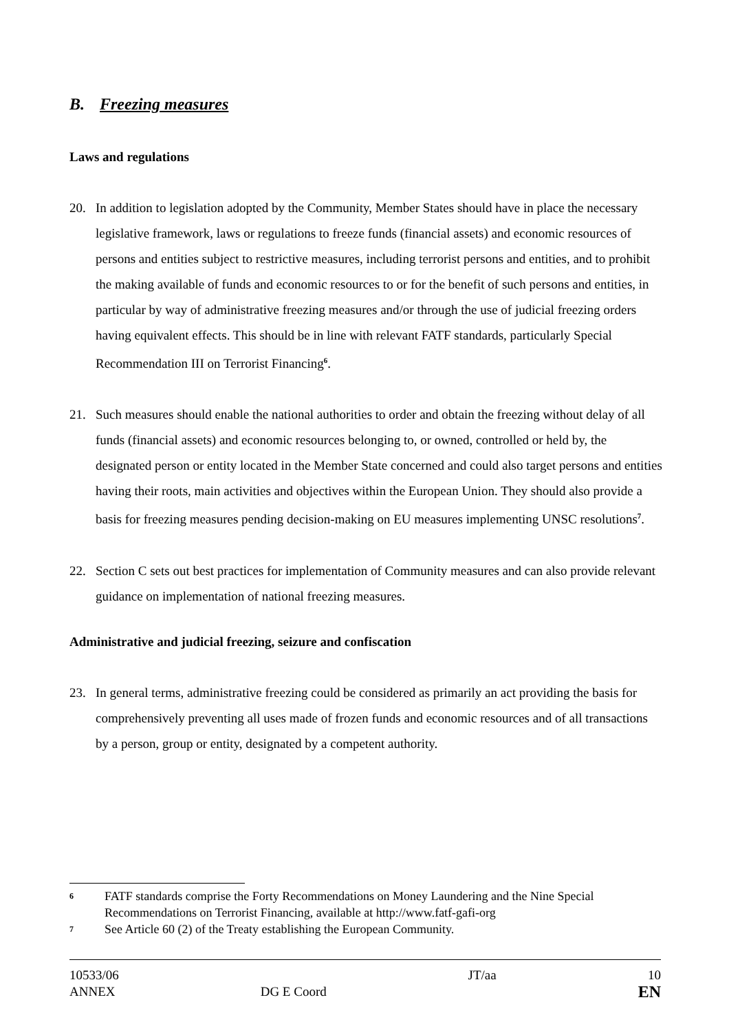B. Freezing measures
Laws and regulations
20. In addition to legislation adopted by the Community, Member States should have in place the necessary legislative framework, laws or regulations to freeze funds (financial assets) and economic resources of persons and entities subject to restrictive measures, including terrorist persons and entities, and to prohibit the making available of funds and economic resources to or for the benefit of such persons and entities, in particular by way of administrative freezing measures and/or through the use of judicial freezing orders having equivalent effects. This should be in line with relevant FATF standards, particularly Special Recommendation III on Terrorist Financing<sup>6</sup>.
21. Such measures should enable the national authorities to order and obtain the freezing without delay of all funds (financial assets) and economic resources belonging to, or owned, controlled or held by, the designated person or entity located in the Member State concerned and could also target persons and entities having their roots, main activities and objectives within the European Union. They should also provide a basis for freezing measures pending decision-making on EU measures implementing UNSC resolutions<sup>7</sup>.
22. Section C sets out best practices for implementation of Community measures and can also provide relevant guidance on implementation of national freezing measures.
Administrative and judicial freezing, seizure and confiscation
23. In general terms, administrative freezing could be considered as primarily an act providing the basis for comprehensively preventing all uses made of frozen funds and economic resources and of all transactions by a person, group or entity, designated by a competent authority.
6
FATF standards comprise the Forty Recommendations on Money Laundering and the Nine Special Recommendations on Terrorist Financing, available at http://www.fatf-gafi-org
7
See Article 60 (2) of the Treaty establishing the European Community.
10533/06
ANNEX
DG E Coord JT/aa
10
EN